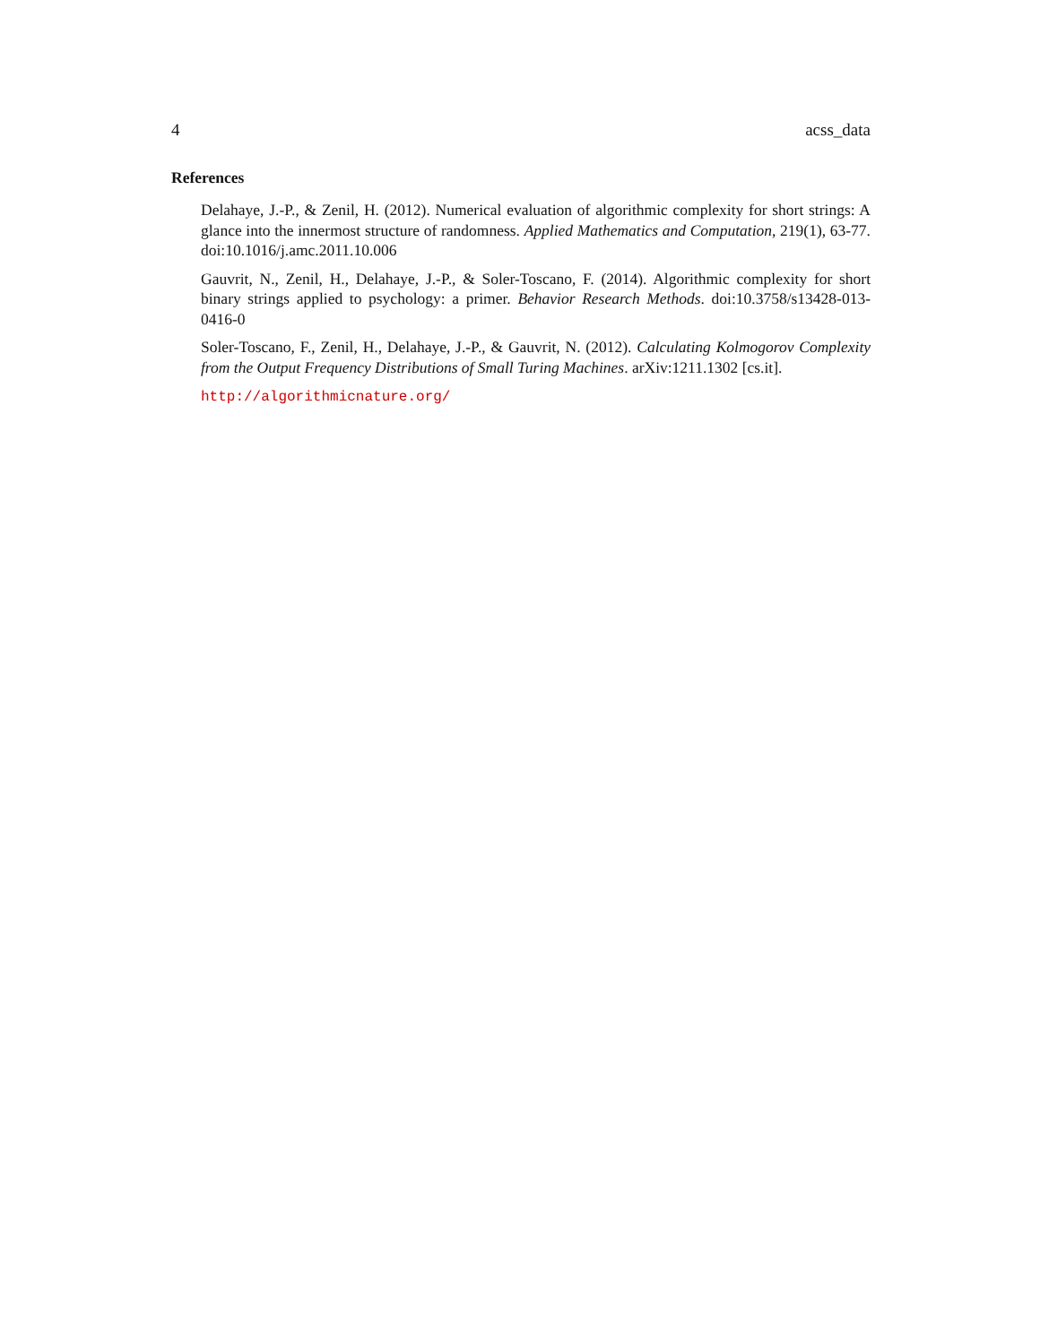4 acss_data
References
Delahaye, J.-P., & Zenil, H. (2012). Numerical evaluation of algorithmic complexity for short strings: A glance into the innermost structure of randomness. Applied Mathematics and Computation, 219(1), 63-77. doi:10.1016/j.amc.2011.10.006
Gauvrit, N., Zenil, H., Delahaye, J.-P., & Soler-Toscano, F. (2014). Algorithmic complexity for short binary strings applied to psychology: a primer. Behavior Research Methods. doi:10.3758/s13428-013-0416-0
Soler-Toscano, F., Zenil, H., Delahaye, J.-P., & Gauvrit, N. (2012). Calculating Kolmogorov Complexity from the Output Frequency Distributions of Small Turing Machines. arXiv:1211.1302 [cs.it].
http://algorithmicnature.org/